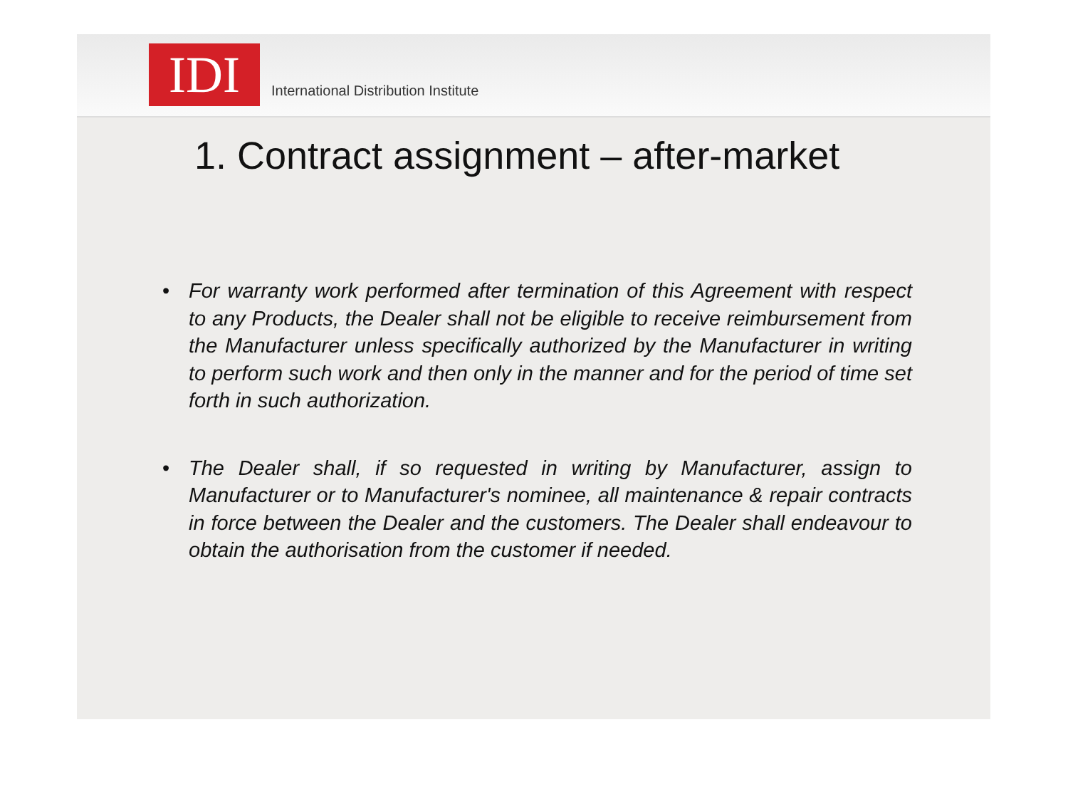IDI
International Distribution Institute
1. Contract assignment – after-market
• For warranty work performed after termination of this Agreement with respect to any Products, the Dealer shall not be eligible to receive reimbursement from the Manufacturer unless specifically authorized by the Manufacturer in writing to perform such work and then only in the manner and for the period of time set forth in such authorization.
• The Dealer shall, if so requested in writing by Manufacturer, assign to Manufacturer or to Manufacturer's nominee, all maintenance & repair contracts in force between the Dealer and the customers. The Dealer shall endeavour to obtain the authorisation from the customer if needed.